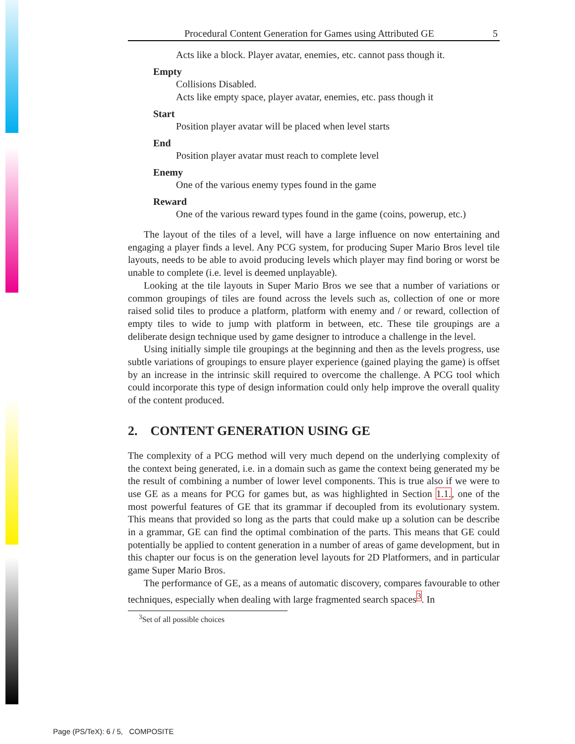Procedural Content Generation for Games using Attributed GE 5
Acts like a block. Player avatar, enemies, etc. cannot pass though it.
Empty
Collisions Disabled.
Acts like empty space, player avatar, enemies, etc. pass though it
Start
Position player avatar will be placed when level starts
End
Position player avatar must reach to complete level
Enemy
One of the various enemy types found in the game
Reward
One of the various reward types found in the game (coins, powerup, etc.)
The layout of the tiles of a level, will have a large influence on now entertaining and engaging a player finds a level. Any PCG system, for producing Super Mario Bros level tile layouts, needs to be able to avoid producing levels which player may find boring or worst be unable to complete (i.e. level is deemed unplayable).
Looking at the tile layouts in Super Mario Bros we see that a number of variations or common groupings of tiles are found across the levels such as, collection of one or more raised solid tiles to produce a platform, platform with enemy and / or reward, collection of empty tiles to wide to jump with platform in between, etc. These tile groupings are a deliberate design technique used by game designer to introduce a challenge in the level.
Using initially simple tile groupings at the beginning and then as the levels progress, use subtle variations of groupings to ensure player experience (gained playing the game) is offset by an increase in the intrinsic skill required to overcome the challenge. A PCG tool which could incorporate this type of design information could only help improve the overall quality of the content produced.
2. CONTENT GENERATION USING GE
The complexity of a PCG method will very much depend on the underlying complexity of the context being generated, i.e. in a domain such as game the context being generated my be the result of combining a number of lower level components. This is true also if we were to use GE as a means for PCG for games but, as was highlighted in Section 1.1., one of the most powerful features of GE that its grammar if decoupled from its evolutionary system. This means that provided so long as the parts that could make up a solution can be describe in a grammar, GE can find the optimal combination of the parts. This means that GE could potentially be applied to content generation in a number of areas of game development, but in this chapter our focus is on the generation level layouts for 2D Platformers, and in particular game Super Mario Bros.
The performance of GE, as a means of automatic discovery, compares favourable to other techniques, especially when dealing with large fragmented search spaces<sup>3</sup>. In
<sup>3</sup> Set of all possible choices
Page (PS/TeX): 6 / 5, COMPOSITE